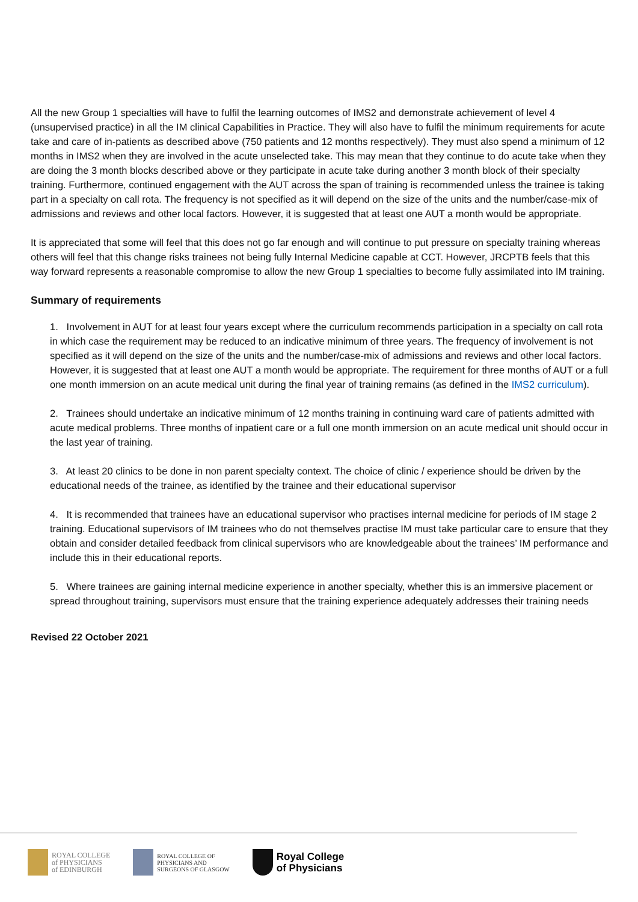All the new Group 1 specialties will have to fulfil the learning outcomes of IMS2 and demonstrate achievement of level 4 (unsupervised practice) in all the IM clinical Capabilities in Practice. They will also have to fulfil the minimum requirements for acute take and care of in-patients as described above (750 patients and 12 months respectively). They must also spend a minimum of 12 months in IMS2 when they are involved in the acute unselected take. This may mean that they continue to do acute take when they are doing the 3 month blocks described above or they participate in acute take during another 3 month block of their specialty training. Furthermore, continued engagement with the AUT across the span of training is recommended unless the trainee is taking part in a specialty on call rota. The frequency is not specified as it will depend on the size of the units and the number/case-mix of admissions and reviews and other local factors. However, it is suggested that at least one AUT a month would be appropriate.
It is appreciated that some will feel that this does not go far enough and will continue to put pressure on specialty training whereas others will feel that this change risks trainees not being fully Internal Medicine capable at CCT. However, JRCPTB feels that this way forward represents a reasonable compromise to allow the new Group 1 specialties to become fully assimilated into IM training.
Summary of requirements
1. Involvement in AUT for at least four years except where the curriculum recommends participation in a specialty on call rota in which case the requirement may be reduced to an indicative minimum of three years. The frequency of involvement is not specified as it will depend on the size of the units and the number/case-mix of admissions and reviews and other local factors. However, it is suggested that at least one AUT a month would be appropriate. The requirement for three months of AUT or a full one month immersion on an acute medical unit during the final year of training remains (as defined in the IMS2 curriculum).
2. Trainees should undertake an indicative minimum of 12 months training in continuing ward care of patients admitted with acute medical problems. Three months of inpatient care or a full one month immersion on an acute medical unit should occur in the last year of training.
3. At least 20 clinics to be done in non parent specialty context. The choice of clinic / experience should be driven by the educational needs of the trainee, as identified by the trainee and their educational supervisor
4. It is recommended that trainees have an educational supervisor who practises internal medicine for periods of IM stage 2 training. Educational supervisors of IM trainees who do not themselves practise IM must take particular care to ensure that they obtain and consider detailed feedback from clinical supervisors who are knowledgeable about the trainees’ IM performance and include this in their educational reports.
5. Where trainees are gaining internal medicine experience in another specialty, whether this is an immersive placement or spread throughout training, supervisors must ensure that the training experience adequately addresses their training needs
Revised 22 October 2021
ROYAL COLLEGE
of PHYSICIANS
of EDINBURGH
ROYAL COLLEGE OF
PHYSICIANS AND
SURGEONS OF GLASGOW
Royal College
of Physicians